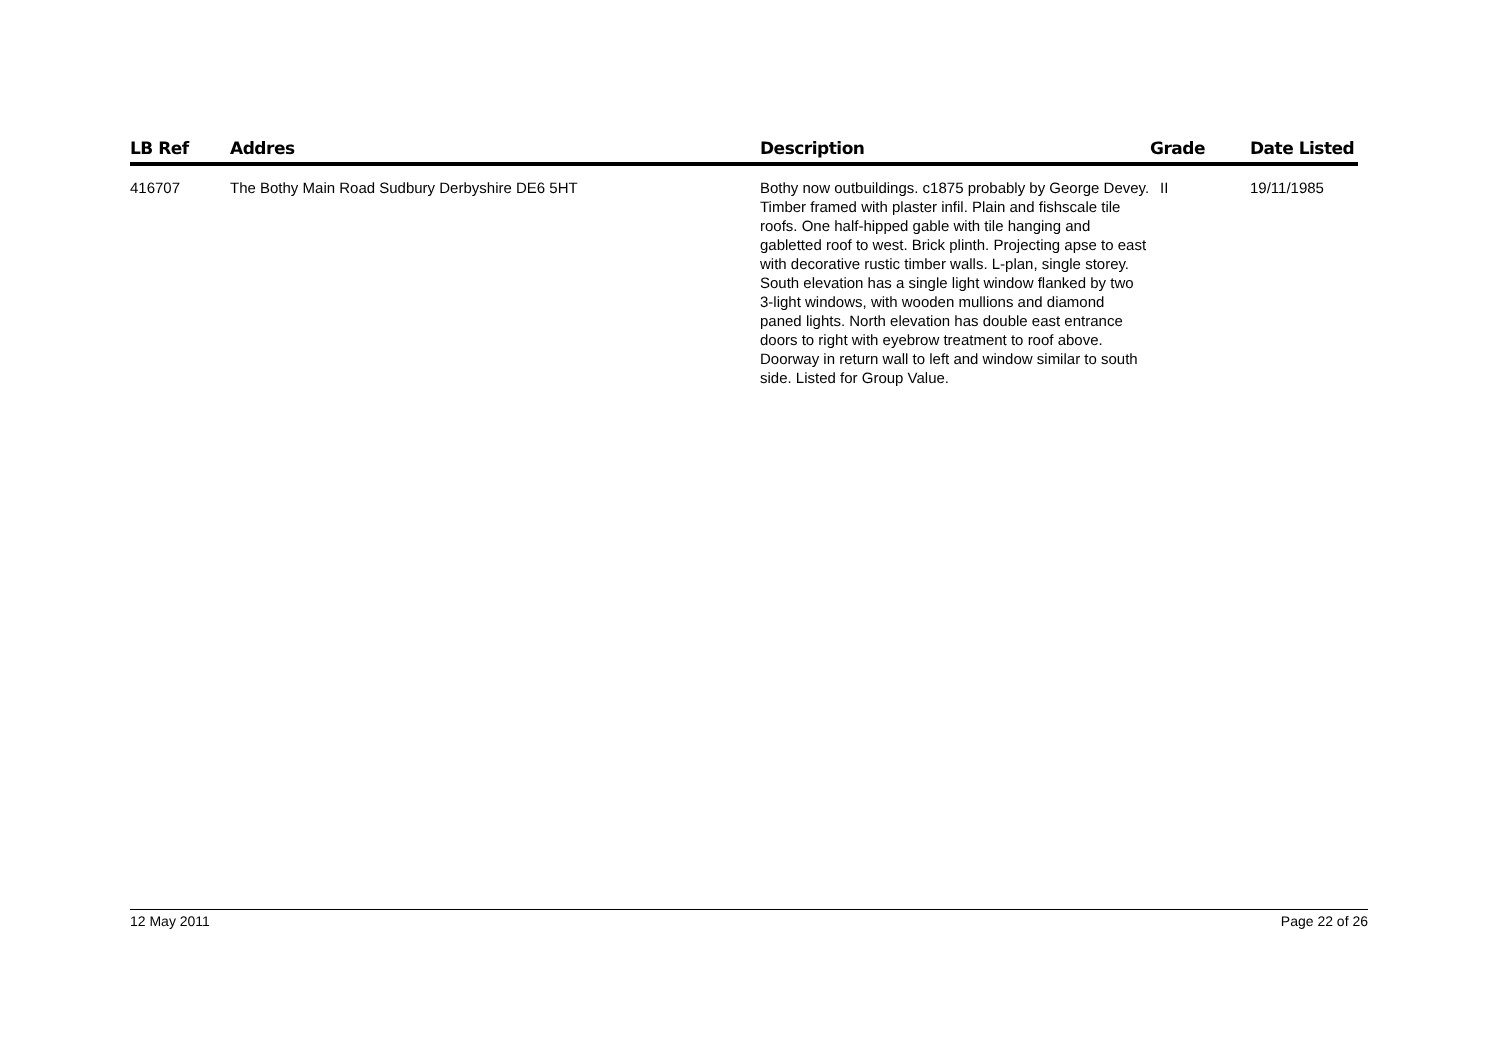| LB Ref | Addres | Description | Grade | Date Listed |
| --- | --- | --- | --- | --- |
| 416707 | The Bothy Main Road Sudbury Derbyshire DE6 5HT | Bothy now outbuildings. c1875 probably by George Devey. Timber framed with plaster infil. Plain and fishscale tile roofs. One half-hipped gable with tile hanging and gabletted roof to west. Brick plinth. Projecting apse to east with decorative rustic timber walls. L-plan, single storey. South elevation has a single light window flanked by two 3-light windows, with wooden mullions and diamond paned lights. North elevation has double east entrance doors to right with eyebrow treatment to roof above. Doorway in return wall to left and window similar to south side. Listed for Group Value. | II | 19/11/1985 |
12 May 2011 Page 22 of 26